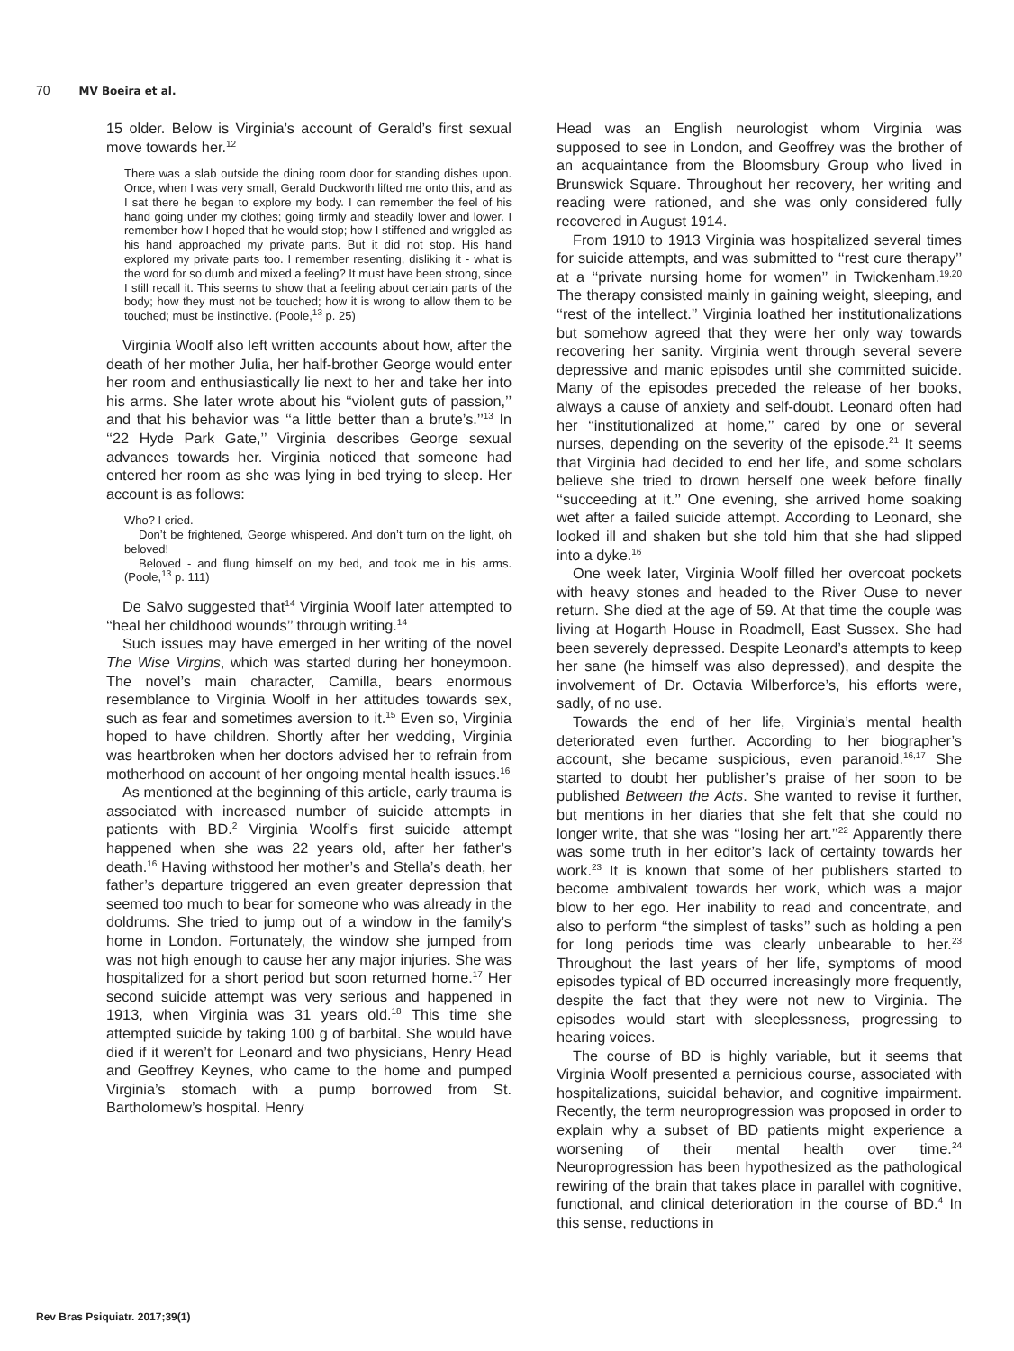70 MV Boeira et al.
15 older. Below is Virginia’s account of Gerald’s first sexual move towards her.<sup>12</sup>
There was a slab outside the dining room door for standing dishes upon. Once, when I was very small, Gerald Duckworth lifted me onto this, and as I sat there he began to explore my body. I can remember the feel of his hand going under my clothes; going firmly and steadily lower and lower. I remember how I hoped that he would stop; how I stiffened and wriggled as his hand approached my private parts. But it did not stop. His hand explored my private parts too. I remember resenting, disliking it - what is the word for so dumb and mixed a feeling? It must have been strong, since I still recall it. This seems to show that a feeling about certain parts of the body; how they must not be touched; how it is wrong to allow them to be touched; must be instinctive. (Poole,<sup>13</sup> p. 25)
Virginia Woolf also left written accounts about how, after the death of her mother Julia, her half-brother George would enter her room and enthusiastically lie next to her and take her into his arms. She later wrote about his ‘‘violent guts of passion,’’ and that his behavior was ‘‘a little better than a brute’s.’’<sup>13</sup> In ‘‘22 Hyde Park Gate,’’ Virginia describes George sexual advances towards her. Virginia noticed that someone had entered her room as she was lying in bed trying to sleep. Her account is as follows:
Who? I cried.
Don’t be frightened, George whispered. And don’t turn on the light, oh beloved!
Beloved - and flung himself on my bed, and took me in his arms. (Poole,<sup>13</sup> p. 111)
De Salvo suggested that<sup>14</sup> Virginia Woolf later attempted to ‘‘heal her childhood wounds’’ through writing.<sup>14</sup>
Such issues may have emerged in her writing of the novel The Wise Virgins, which was started during her honeymoon. The novel’s main character, Camilla, bears enormous resemblance to Virginia Woolf in her attitudes towards sex, such as fear and sometimes aversion to it.<sup>15</sup> Even so, Virginia hoped to have children. Shortly after her wedding, Virginia was heartbroken when her doctors advised her to refrain from motherhood on account of her ongoing mental health issues.<sup>16</sup>
As mentioned at the beginning of this article, early trauma is associated with increased number of suicide attempts in patients with BD.<sup>2</sup> Virginia Woolf’s first suicide attempt happened when she was 22 years old, after her father’s death.<sup>16</sup> Having withstood her mother’s and Stella’s death, her father’s departure triggered an even greater depression that seemed too much to bear for someone who was already in the doldrums. She tried to jump out of a window in the family’s home in London. Fortunately, the window she jumped from was not high enough to cause her any major injuries. She was hospitalized for a short period but soon returned home.<sup>17</sup> Her second suicide attempt was very serious and happened in 1913, when Virginia was 31 years old.<sup>18</sup> This time she attempted suicide by taking 100 g of barbital. She would have died if it weren’t for Leonard and two physicians, Henry Head and Geoffrey Keynes, who came to the home and pumped Virginia’s stomach with a pump borrowed from St. Bartholomew’s hospital. Henry
Head was an English neurologist whom Virginia was supposed to see in London, and Geoffrey was the brother of an acquaintance from the Bloomsbury Group who lived in Brunswick Square. Throughout her recovery, her writing and reading were rationed, and she was only considered fully recovered in August 1914.
From 1910 to 1913 Virginia was hospitalized several times for suicide attempts, and was submitted to ‘‘rest cure therapy’’ at a ‘‘private nursing home for women’’ in Twickenham.<sup>19,20</sup> The therapy consisted mainly in gaining weight, sleeping, and ‘‘rest of the intellect.’’ Virginia loathed her institutionalizations but somehow agreed that they were her only way towards recovering her sanity. Virginia went through several severe depressive and manic episodes until she committed suicide. Many of the episodes preceded the release of her books, always a cause of anxiety and self-doubt. Leonard often had her ‘‘institutionalized at home,’’ cared by one or several nurses, depending on the severity of the episode.<sup>21</sup> It seems that Virginia had decided to end her life, and some scholars believe she tried to drown herself one week before finally ‘‘succeeding at it.’’ One evening, she arrived home soaking wet after a failed suicide attempt. According to Leonard, she looked ill and shaken but she told him that she had slipped into a dyke.<sup>16</sup>
One week later, Virginia Woolf filled her overcoat pockets with heavy stones and headed to the River Ouse to never return. She died at the age of 59. At that time the couple was living at Hogarth House in Roadmell, East Sussex. She had been severely depressed. Despite Leonard’s attempts to keep her sane (he himself was also depressed), and despite the involvement of Dr. Octavia Wilberforce’s, his efforts were, sadly, of no use.
Towards the end of her life, Virginia’s mental health deteriorated even further. According to her biographer’s account, she became suspicious, even paranoid.<sup>16,17</sup> She started to doubt her publisher’s praise of her soon to be published Between the Acts. She wanted to revise it further, but mentions in her diaries that she felt that she could no longer write, that she was ‘‘losing her art.’’<sup>22</sup> Apparently there was some truth in her editor’s lack of certainty towards her work.<sup>23</sup> It is known that some of her publishers started to become ambivalent towards her work, which was a major blow to her ego. Her inability to read and concentrate, and also to perform ‘‘the simplest of tasks’’ such as holding a pen for long periods time was clearly unbearable to her.<sup>23</sup> Throughout the last years of her life, symptoms of mood episodes typical of BD occurred increasingly more frequently, despite the fact that they were not new to Virginia. The episodes would start with sleeplessness, progressing to hearing voices.
The course of BD is highly variable, but it seems that Virginia Woolf presented a pernicious course, associated with hospitalizations, suicidal behavior, and cognitive impairment. Recently, the term neuroprogression was proposed in order to explain why a subset of BD patients might experience a worsening of their mental health over time.<sup>24</sup> Neuroprogression has been hypothesized as the pathological rewiring of the brain that takes place in parallel with cognitive, functional, and clinical deterioration in the course of BD.<sup>4</sup> In this sense, reductions in
Rev Bras Psiquiatr. 2017;39(1)